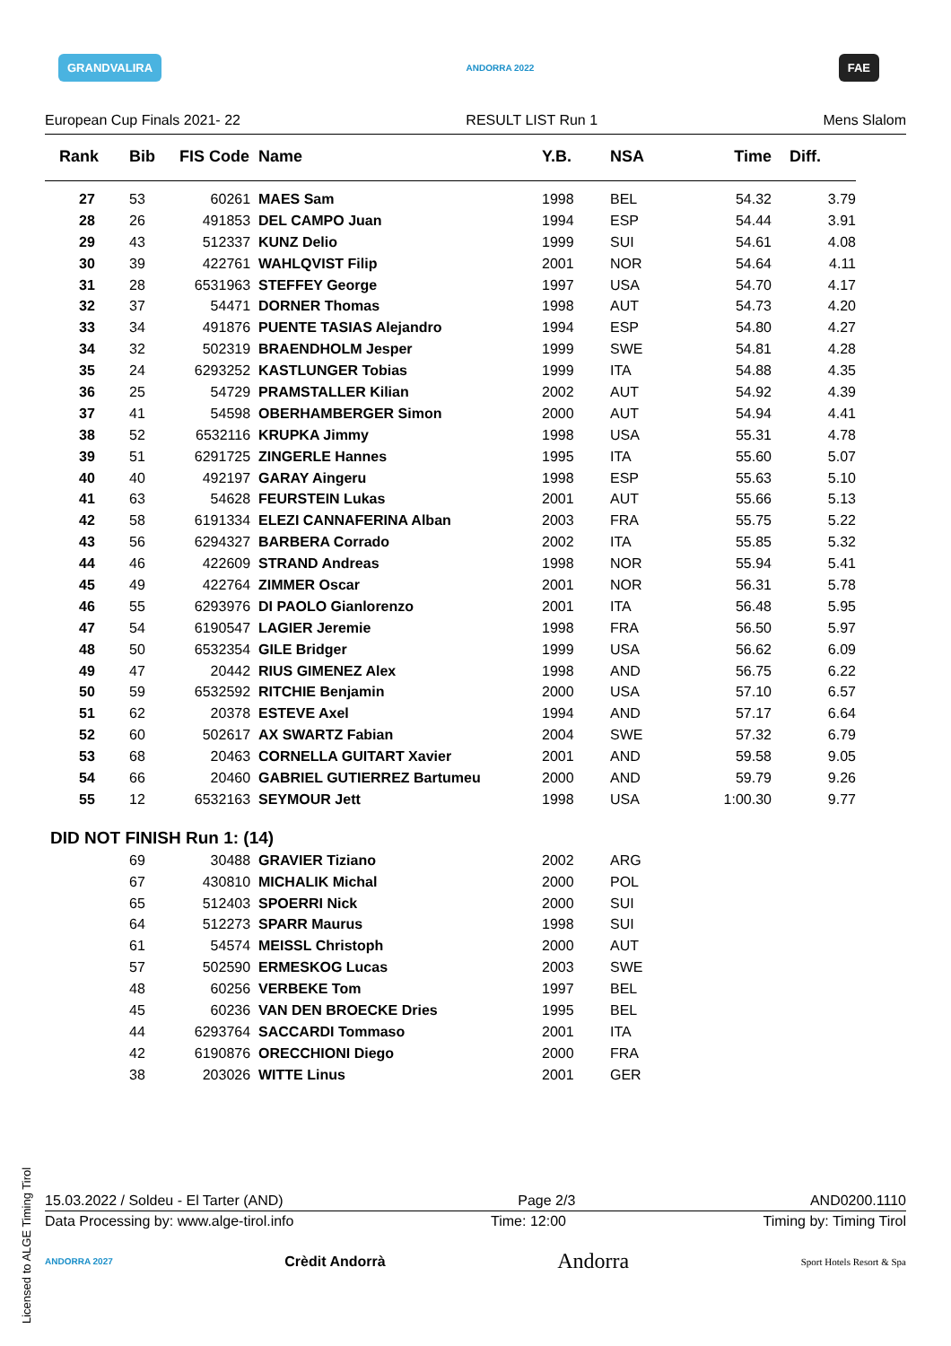GRANDVALIRA ANDORRA 2022 FAE
European Cup Finals 2021- 22 RESULT LIST Run 1 Mens Slalom
| Rank | Bib | FIS Code | Name | Y.B. | NSA | Time | Diff. |
| --- | --- | --- | --- | --- | --- | --- | --- |
| 27 | 53 | 60261 | MAES Sam | 1998 | BEL | 54.32 | 3.79 |
| 28 | 26 | 491853 | DEL CAMPO Juan | 1994 | ESP | 54.44 | 3.91 |
| 29 | 43 | 512337 | KUNZ Delio | 1999 | SUI | 54.61 | 4.08 |
| 30 | 39 | 422761 | WAHLQVIST Filip | 2001 | NOR | 54.64 | 4.11 |
| 31 | 28 | 6531963 | STEFFEY George | 1997 | USA | 54.70 | 4.17 |
| 32 | 37 | 54471 | DORNER Thomas | 1998 | AUT | 54.73 | 4.20 |
| 33 | 34 | 491876 | PUENTE TASIAS Alejandro | 1994 | ESP | 54.80 | 4.27 |
| 34 | 32 | 502319 | BRAENDHOLM Jesper | 1999 | SWE | 54.81 | 4.28 |
| 35 | 24 | 6293252 | KASTLUNGER Tobias | 1999 | ITA | 54.88 | 4.35 |
| 36 | 25 | 54729 | PRAMSTALLER Kilian | 2002 | AUT | 54.92 | 4.39 |
| 37 | 41 | 54598 | OBERHAMBERGER Simon | 2000 | AUT | 54.94 | 4.41 |
| 38 | 52 | 6532116 | KRUPKA Jimmy | 1998 | USA | 55.31 | 4.78 |
| 39 | 51 | 6291725 | ZINGERLE Hannes | 1995 | ITA | 55.60 | 5.07 |
| 40 | 40 | 492197 | GARAY Aingeru | 1998 | ESP | 55.63 | 5.10 |
| 41 | 63 | 54628 | FEURSTEIN Lukas | 2001 | AUT | 55.66 | 5.13 |
| 42 | 58 | 6191334 | ELEZI CANNAFERINA Alban | 2003 | FRA | 55.75 | 5.22 |
| 43 | 56 | 6294327 | BARBERA Corrado | 2002 | ITA | 55.85 | 5.32 |
| 44 | 46 | 422609 | STRAND Andreas | 1998 | NOR | 55.94 | 5.41 |
| 45 | 49 | 422764 | ZIMMER Oscar | 2001 | NOR | 56.31 | 5.78 |
| 46 | 55 | 6293976 | DI PAOLO Gianlorenzo | 2001 | ITA | 56.48 | 5.95 |
| 47 | 54 | 6190547 | LAGIER Jeremie | 1998 | FRA | 56.50 | 5.97 |
| 48 | 50 | 6532354 | GILE Bridger | 1999 | USA | 56.62 | 6.09 |
| 49 | 47 | 20442 | RIUS GIMENEZ Alex | 1998 | AND | 56.75 | 6.22 |
| 50 | 59 | 6532592 | RITCHIE Benjamin | 2000 | USA | 57.10 | 6.57 |
| 51 | 62 | 20378 | ESTEVE Axel | 1994 | AND | 57.17 | 6.64 |
| 52 | 60 | 502617 | AX SWARTZ Fabian | 2004 | SWE | 57.32 | 6.79 |
| 53 | 68 | 20463 | CORNELLA GUITART Xavier | 2001 | AND | 59.58 | 9.05 |
| 54 | 66 | 20460 | GABRIEL GUTIERREZ Bartumeu | 2000 | AND | 59.79 | 9.26 |
| 55 | 12 | 6532163 | SEYMOUR Jett | 1998 | USA | 1:00.30 | 9.77 |
DID NOT FINISH Run 1: (14)
| | 69 | 30488 | GRAVIER Tiziano | 2002 | ARG |
| | 67 | 430810 | MICHALIK Michal | 2000 | POL |
| | 65 | 512403 | SPOERRI Nick | 2000 | SUI |
| | 64 | 512273 | SPARR Maurus | 1998 | SUI |
| | 61 | 54574 | MEISSL Christoph | 2000 | AUT |
| | 57 | 502590 | ERMESKOG Lucas | 2003 | SWE |
| | 48 | 60256 | VERBEKE Tom | 1997 | BEL |
| | 45 | 60236 | VAN DEN BROECKE Dries | 1995 | BEL |
| | 44 | 6293764 | SACCARDI Tommaso | 2001 | ITA |
| | 42 | 6190876 | ORECCHIONI Diego | 2000 | FRA |
| | 38 | 203026 | WITTE Linus | 2001 | GER |
Licensed to ALGE Timing Tirol
15.03.2022 / Soldeu - El Tarter (AND) Page 2/3 AND0200.1110
Data Processing by: www.alge-tirol.info Time: 12:00 Timing by: Timing Tirol
ANDORRA 2027 Crèdit Andorrà Andorra Sport Hotels Resort & Spa